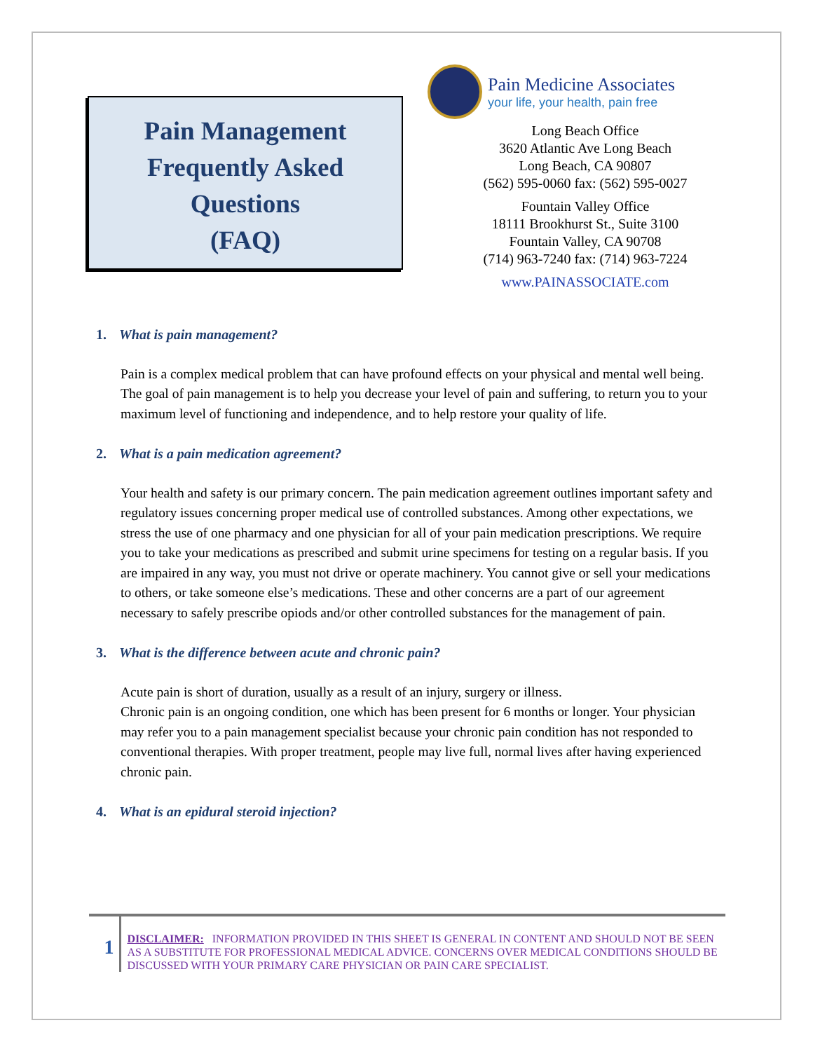Pain Management
Frequently Asked
Questions
(FAQ)
Pain Medicine Associates
your life, your health, pain free
Long Beach Office
3620 Atlantic Ave Long Beach
Long Beach, CA 90807
(562) 595-0060 fax: (562) 595-0027
Fountain Valley Office
18111 Brookhurst St., Suite 3100
Fountain Valley, CA 90708
(714) 963-7240 fax: (714) 963-7224
www.PAINASSOCIATE.com
1. What is pain management?
Pain is a complex medical problem that can have profound effects on your physical and mental well being. The goal of pain management is to help you decrease your level of pain and suffering, to return you to your maximum level of functioning and independence, and to help restore your quality of life.
2. What is a pain medication agreement?
Your health and safety is our primary concern. The pain medication agreement outlines important safety and regulatory issues concerning proper medical use of controlled substances. Among other expectations, we stress the use of one pharmacy and one physician for all of your pain medication prescriptions. We require you to take your medications as prescribed and submit urine specimens for testing on a regular basis. If you are impaired in any way, you must not drive or operate machinery. You cannot give or sell your medications to others, or take someone else’s medications. These and other concerns are a part of our agreement necessary to safely prescribe opiods and/or other controlled substances for the management of pain.
3. What is the difference between acute and chronic pain?
Acute pain is short of duration, usually as a result of an injury, surgery or illness.
Chronic pain is an ongoing condition, one which has been present for 6 months or longer. Your physician may refer you to a pain management specialist because your chronic pain condition has not responded to conventional therapies. With proper treatment, people may live full, normal lives after having experienced chronic pain.
4. What is an epidural steroid injection?
1
DISCLAIMER: INFORMATION PROVIDED IN THIS SHEET IS GENERAL IN CONTENT AND SHOULD NOT BE SEEN AS A SUBSTITUTE FOR PROFESSIONAL MEDICAL ADVICE. CONCERNS OVER MEDICAL CONDITIONS SHOULD BE DISCUSSED WITH YOUR PRIMARY CARE PHYSICIAN OR PAIN CARE SPECIALIST.